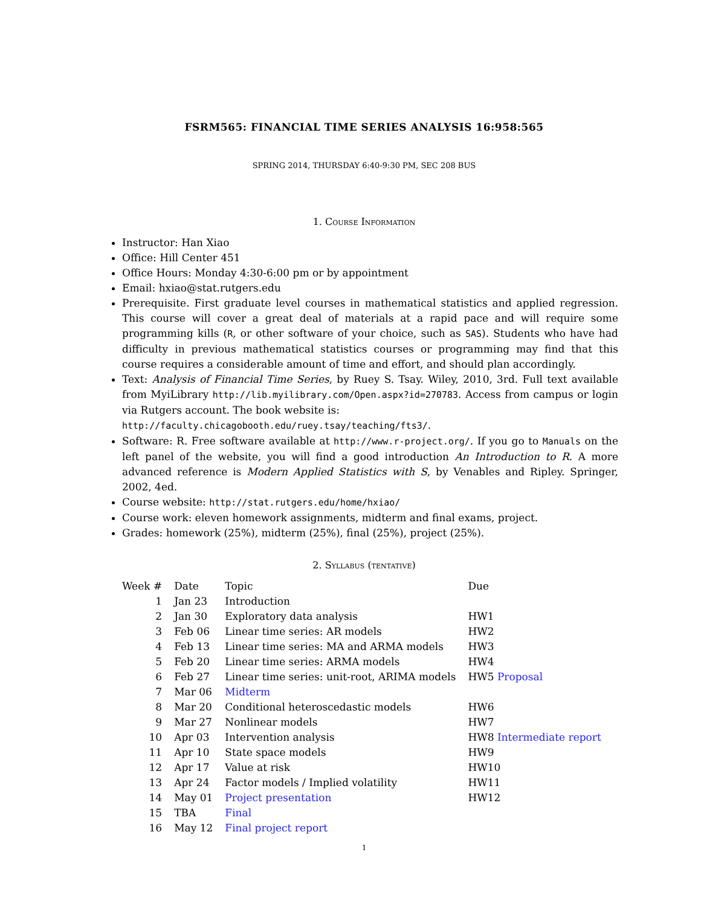FSRM565: FINANCIAL TIME SERIES ANALYSIS 16:958:565
SPRING 2014, THURSDAY 6:40-9:30 PM, SEC 208 BUS
1. Course Information
Instructor: Han Xiao
Office: Hill Center 451
Office Hours: Monday 4:30-6:00 pm or by appointment
Email: hxiao@stat.rutgers.edu
Prerequisite. First graduate level courses in mathematical statistics and applied regression. This course will cover a great deal of materials at a rapid pace and will require some programming kills (R, or other software of your choice, such as SAS). Students who have had difficulty in previous mathematical statistics courses or programming may find that this course requires a considerable amount of time and effort, and should plan accordingly.
Text: Analysis of Financial Time Series, by Ruey S. Tsay. Wiley, 2010, 3rd. Full text available from MyiLibrary http://lib.myilibrary.com/Open.aspx?id=270783. Access from campus or login via Rutgers account. The book website is:
http://faculty.chicagobooth.edu/ruey.tsay/teaching/fts3/.
Software: R. Free software available at http://www.r-project.org/. If you go to Manuals on the left panel of the website, you will find a good introduction An Introduction to R. A more advanced reference is Modern Applied Statistics with S, by Venables and Ripley. Springer, 2002, 4ed.
Course website: http://stat.rutgers.edu/home/hxiao/
Course work: eleven homework assignments, midterm and final exams, project.
Grades: homework (25%), midterm (25%), final (25%), project (25%).
2. Syllabus (tentative)
| Week # | Date | Topic | Due |
| 1 | Jan 23 | Introduction | |
| 2 | Jan 30 | Exploratory data analysis | HW1 |
| 3 | Feb 06 | Linear time series: AR models | HW2 |
| 4 | Feb 13 | Linear time series: MA and ARMA models | HW3 |
| 5 | Feb 20 | Linear time series: ARMA models | HW4 |
| 6 | Feb 27 | Linear time series: unit-root, ARIMA models | HW5 Proposal |
| 7 | Mar 06 | Midterm | |
| 8 | Mar 20 | Conditional heteroscedastic models | HW6 |
| 9 | Mar 27 | Nonlinear models | HW7 |
| 10 | Apr 03 | Intervention analysis | HW8 Intermediate report |
| 11 | Apr 10 | State space models | HW9 |
| 12 | Apr 17 | Value at risk | HW10 |
| 13 | Apr 24 | Factor models / Implied volatility | HW11 |
| 14 | May 01 | Project presentation | HW12 |
| 15 | TBA | Final | |
| 16 | May 12 | Final project report | |
1